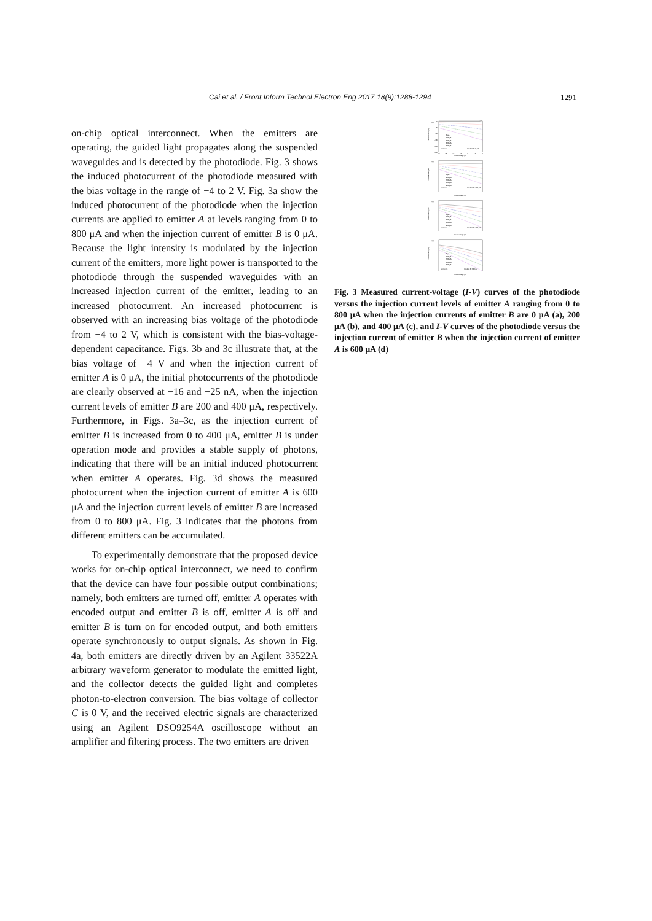Cai et al. / Front Inform Technol Electron Eng 2017 18(9):1288-1294 1291
on-chip optical interconnect. When the emitters are operating, the guided light propagates along the suspended waveguides and is detected by the photodiode. Fig. 3 shows the induced photocurrent of the photodiode measured with the bias voltage in the range of −4 to 2 V. Fig. 3a show the induced photocurrent of the photodiode when the injection currents are applied to emitter A at levels ranging from 0 to 800 μA and when the injection current of emitter B is 0 μA. Because the light intensity is modulated by the injection current of the emitters, more light power is transported to the photodiode through the suspended waveguides with an increased injection current of the emitter, leading to an increased photocurrent. An increased photocurrent is observed with an increasing bias voltage of the photodiode from −4 to 2 V, which is consistent with the bias-voltage-dependent capacitance. Figs. 3b and 3c illustrate that, at the bias voltage of −4 V and when the injection current of emitter A is 0 μA, the initial photocurrents of the photodiode are clearly observed at −16 and −25 nA, when the injection current levels of emitter B are 200 and 400 μA, respectively. Furthermore, in Figs. 3a–3c, as the injection current of emitter B is increased from 0 to 400 μA, emitter B is under operation mode and provides a stable supply of photons, indicating that there will be an initial induced photocurrent when emitter A operates. Fig. 3d shows the measured photocurrent when the injection current of emitter A is 600 μA and the injection current levels of emitter B are increased from 0 to 800 μA. Fig. 3 indicates that the photons from different emitters can be accumulated.
To experimentally demonstrate that the proposed device works for on-chip optical interconnect, we need to confirm that the device can have four possible output combinations; namely, both emitters are turned off, emitter A operates with encoded output and emitter B is off, emitter A is off and emitter B is turn on for encoded output, and both emitters operate synchronously to output signals. As shown in Fig. 4a, both emitters are directly driven by an Agilent 33522A arbitrary waveform generator to modulate the emitted light, and the collector detects the guided light and completes photon-to-electron conversion. The bias voltage of collector C is 0 V, and the received electric signals are characterized using an Agilent DSO9254A oscilloscope without an amplifier and filtering process. The two emitters are driven
(a)
Photocurrent (nA)
0
−50
−100
−150
−200
−250
−4
−3
−2
−1
0
1
2
Bias voltage (V)
0 μA
200 μA
400 μA
600 μA
800 μA
Emitter A
Emitter B: 0 μA
(b)
Photocurrent (nA)
Bias voltage (V)
0 μA
200 μA
400 μA
600 μA
800 μA
Emitter A
Emitter B: 200 μA
(c)
Photocurrent (nA)
Bias voltage (V)
0 μA
200 μA
400 μA
600 μA
800 μA
Emitter A
Emitter B: 400 μA
(d)
Photocurrent (nA)
Bias voltage (V)
0 μA
200 μA
400 μA
600 μA
800 μA
Emitter B
Emitter A: 600 μA
Fig. 3 Measured current-voltage (I-V) curves of the photodiode versus the injection current levels of emitter A ranging from 0 to 800 μA when the injection currents of emitter B are 0 μA (a), 200 μA (b), and 400 μA (c), and I-V curves of the photodiode versus the injection current of emitter B when the injection current of emitter A is 600 μA (d)